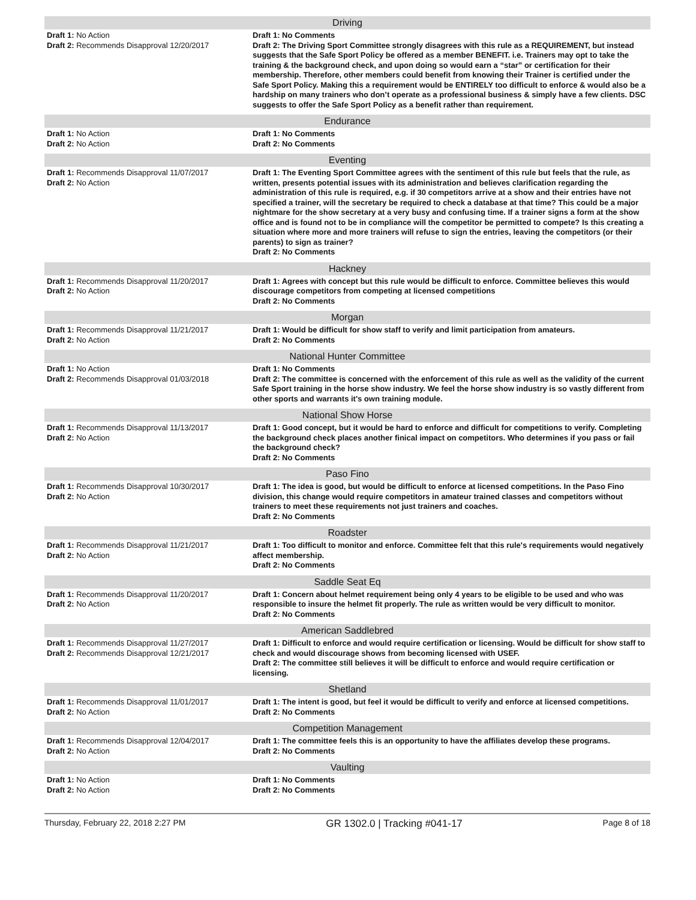| Driving | |
| --- | --- |
| Draft 1: No Action Draft 2: Recommends Disapproval 12/20/2017 | Draft 1: No Comments Draft 2: The Driving Sport Committee strongly disagrees with this rule as a REQUIREMENT, but instead suggests that the Safe Sport Policy be offered as a member BENEFIT. i.e. Trainers may opt to take the training & the background check, and upon doing so would earn a “star” or certification for their membership. Therefore, other members could benefit from knowing their Trainer is certified under the Safe Sport Policy. Making this a requirement would be ENTIRELY too difficult to enforce & would also be a hardship on many trainers who don’t operate as a professional business & simply have a few clients. DSC suggests to offer the Safe Sport Policy as a benefit rather than requirement. |
| Endurance | |
| Draft 1: No Action Draft 2: No Action | Draft 1: No Comments Draft 2: No Comments |
| Eventing | |
| Draft 1: Recommends Disapproval 11/07/2017 Draft 2: No Action | Draft 1: The Eventing Sport Committee agrees with the sentiment of this rule but feels that the rule, as written, presents potential issues with its administration and believes clarification regarding the administration of this rule is required, e.g. if 30 competitors arrive at a show and their entries have not specified a trainer, will the secretary be required to check a database at that time? This could be a major nightmare for the show secretary at a very busy and confusing time. If a trainer signs a form at the show office and is found not to be in compliance will the competitor be permitted to compete? Is this creating a situation where more and more trainers will refuse to sign the entries, leaving the competitors (or their parents) to sign as trainer? Draft 2: No Comments |
| Hackney | |
| Draft 1: Recommends Disapproval 11/20/2017 Draft 2: No Action | Draft 1: Agrees with concept but this rule would be difficult to enforce. Committee believes this would discourage competitors from competing at licensed competitions Draft 2: No Comments |
| Morgan | |
| Draft 1: Recommends Disapproval 11/21/2017 Draft 2: No Action | Draft 1: Would be difficult for show staff to verify and limit participation from amateurs. Draft 2: No Comments |
| National Hunter Committee | |
| Draft 1: No Action Draft 2: Recommends Disapproval 01/03/2018 | Draft 1: No Comments Draft 2: The committee is concerned with the enforcement of this rule as well as the validity of the current Safe Sport training in the horse show industry. We feel the horse show industry is so vastly different from other sports and warrants it's own training module. |
| National Show Horse | |
| Draft 1: Recommends Disapproval 11/13/2017 Draft 2: No Action | Draft 1: Good concept, but it would be hard to enforce and difficult for competitions to verify. Completing the background check places another finical impact on competitors. Who determines if you pass or fail the background check? Draft 2: No Comments |
| Paso Fino | |
| Draft 1: Recommends Disapproval 10/30/2017 Draft 2: No Action | Draft 1: The idea is good, but would be difficult to enforce at licensed competitions. In the Paso Fino division, this change would require competitors in amateur trained classes and competitors without trainers to meet these requirements not just trainers and coaches. Draft 2: No Comments |
| Roadster | |
| Draft 1: Recommends Disapproval 11/21/2017 Draft 2: No Action | Draft 1: Too difficult to monitor and enforce. Committee felt that this rule's requirements would negatively affect membership. Draft 2: No Comments |
| Saddle Seat Eq | |
| Draft 1: Recommends Disapproval 11/20/2017 Draft 2: No Action | Draft 1: Concern about helmet requirement being only 4 years to be eligible to be used and who was responsible to insure the helmet fit properly. The rule as written would be very difficult to monitor. Draft 2: No Comments |
| American Saddlebred | |
| Draft 1: Recommends Disapproval 11/27/2017 Draft 2: Recommends Disapproval 12/21/2017 | Draft 1: Difficult to enforce and would require certification or licensing. Would be difficult for show staff to check and would discourage shows from becoming licensed with USEF. Draft 2: The committee still believes it will be difficult to enforce and would require certification or licensing. |
| Shetland | |
| Draft 1: Recommends Disapproval 11/01/2017 Draft 2: No Action | Draft 1: The intent is good, but feel it would be difficult to verify and enforce at licensed competitions. Draft 2: No Comments |
| Competition Management | |
| Draft 1: Recommends Disapproval 12/04/2017 Draft 2: No Action | Draft 1: The committee feels this is an opportunity to have the affiliates develop these programs. Draft 2: No Comments |
| Vaulting | |
| Draft 1: No Action Draft 2: No Action | Draft 1: No Comments Draft 2: No Comments |
Thursday, February 22, 2018 2:27 PM GR 1302.0 | Tracking #041-17 Page 8 of 18